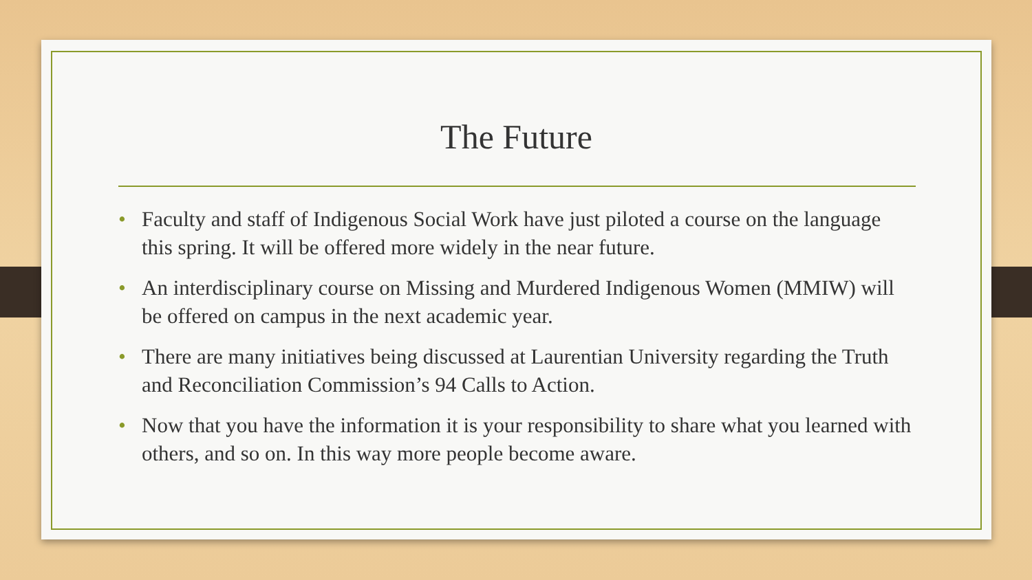The Future
• Faculty and staff of Indigenous Social Work have just piloted a course on the language this spring. It will be offered more widely in the near future.
• An interdisciplinary course on Missing and Murdered Indigenous Women (MMIW) will be offered on campus in the next academic year.
• There are many initiatives being discussed at Laurentian University regarding the Truth and Reconciliation Commission’s 94 Calls to Action.
• Now that you have the information it is your responsibility to share what you learned with others, and so on. In this way more people become aware.